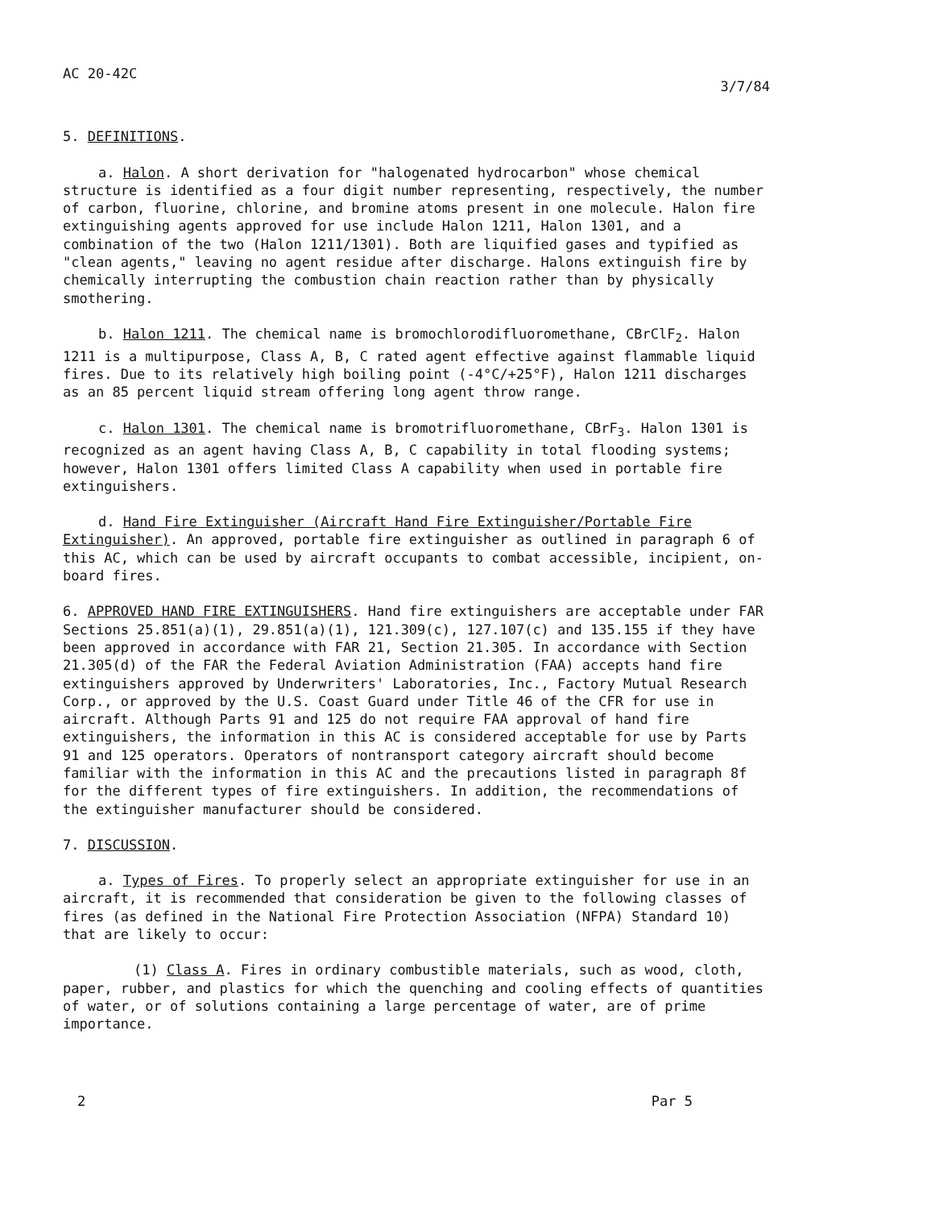AC 20-42C 3/7/84
5. DEFINITIONS.
a. Halon. A short derivation for "halogenated hydrocarbon" whose chemical structure is identified as a four digit number representing, respectively, the number of carbon, fluorine, chlorine, and bromine atoms present in one molecule. Halon fire extinguishing agents approved for use include Halon 1211, Halon 1301, and a combination of the two (Halon 1211/1301). Both are liquified gases and typified as "clean agents," leaving no agent residue after discharge. Halons extinguish fire by chemically interrupting the combustion chain reaction rather than by physically smothering.
b. Halon 1211. The chemical name is bromochlorodifluoromethane, CBrClF<sub>2</sub>. Halon 1211 is a multipurpose, Class A, B, C rated agent effective against flammable liquid fires. Due to its relatively high boiling point (-4°C/+25°F), Halon 1211 discharges as an 85 percent liquid stream offering long agent throw range.
c. Halon 1301. The chemical name is bromotrifluoromethane, CBrF<sub>3</sub>. Halon 1301 is recognized as an agent having Class A, B, C capability in total flooding systems; however, Halon 1301 offers limited Class A capability when used in portable fire extinguishers.
d. Hand Fire Extinguisher (Aircraft Hand Fire Extinguisher/Portable Fire Extinguisher). An approved, portable fire extinguisher as outlined in paragraph 6 of this AC, which can be used by aircraft occupants to combat accessible, incipient, on-board fires.
6. APPROVED HAND FIRE EXTINGUISHERS. Hand fire extinguishers are acceptable under FAR Sections 25.851(a)(1), 29.851(a)(1), 121.309(c), 127.107(c) and 135.155 if they have been approved in accordance with FAR 21, Section 21.305. In accordance with Section 21.305(d) of the FAR the Federal Aviation Administration (FAA) accepts hand fire extinguishers approved by Underwriters' Laboratories, Inc., Factory Mutual Research Corp., or approved by the U.S. Coast Guard under Title 46 of the CFR for use in aircraft. Although Parts 91 and 125 do not require FAA approval of hand fire extinguishers, the information in this AC is considered acceptable for use by Parts 91 and 125 operators. Operators of nontransport category aircraft should become familiar with the information in this AC and the precautions listed in paragraph 8f for the different types of fire extinguishers. In addition, the recommendations of the extinguisher manufacturer should be considered.
7. DISCUSSION.
a. Types of Fires. To properly select an appropriate extinguisher for use in an aircraft, it is recommended that consideration be given to the following classes of fires (as defined in the National Fire Protection Association (NFPA) Standard 10) that are likely to occur:
(1) Class A. Fires in ordinary combustible materials, such as wood, cloth, paper, rubber, and plastics for which the quenching and cooling effects of quantities of water, or of solutions containing a large percentage of water, are of prime importance.
2 Par 5